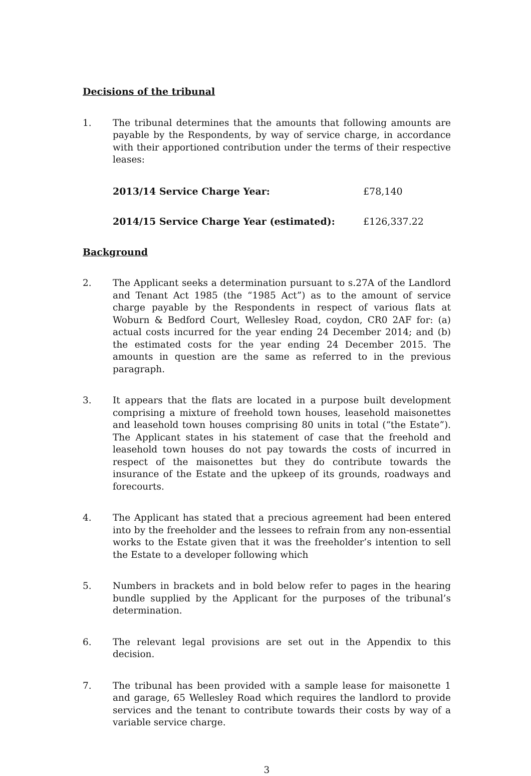Decisions of the tribunal
1. The tribunal determines that the amounts that following amounts are payable by the Respondents, by way of service charge, in accordance with their apportioned contribution under the terms of their respective leases:
2013/14 Service Charge Year: £78,140
2014/15 Service Charge Year (estimated): £126,337.22
Background
2. The Applicant seeks a determination pursuant to s.27A of the Landlord and Tenant Act 1985 (the “1985 Act”) as to the amount of service charge payable by the Respondents in respect of various flats at Woburn & Bedford Court, Wellesley Road, coydon, CR0 2AF for: (a) actual costs incurred for the year ending 24 December 2014; and (b) the estimated costs for the year ending 24 December 2015. The amounts in question are the same as referred to in the previous paragraph.
3. It appears that the flats are located in a purpose built development comprising a mixture of freehold town houses, leasehold maisonettes and leasehold town houses comprising 80 units in total (“the Estate”). The Applicant states in his statement of case that the freehold and leasehold town houses do not pay towards the costs of incurred in respect of the maisonettes but they do contribute towards the insurance of the Estate and the upkeep of its grounds, roadways and forecourts.
4. The Applicant has stated that a precious agreement had been entered into by the freeholder and the lessees to refrain from any non-essential works to the Estate given that it was the freeholder’s intention to sell the Estate to a developer following which
5. Numbers in brackets and in bold below refer to pages in the hearing bundle supplied by the Applicant for the purposes of the tribunal’s determination.
6. The relevant legal provisions are set out in the Appendix to this decision.
7. The tribunal has been provided with a sample lease for maisonette 1 and garage, 65 Wellesley Road which requires the landlord to provide services and the tenant to contribute towards their costs by way of a variable service charge.
3